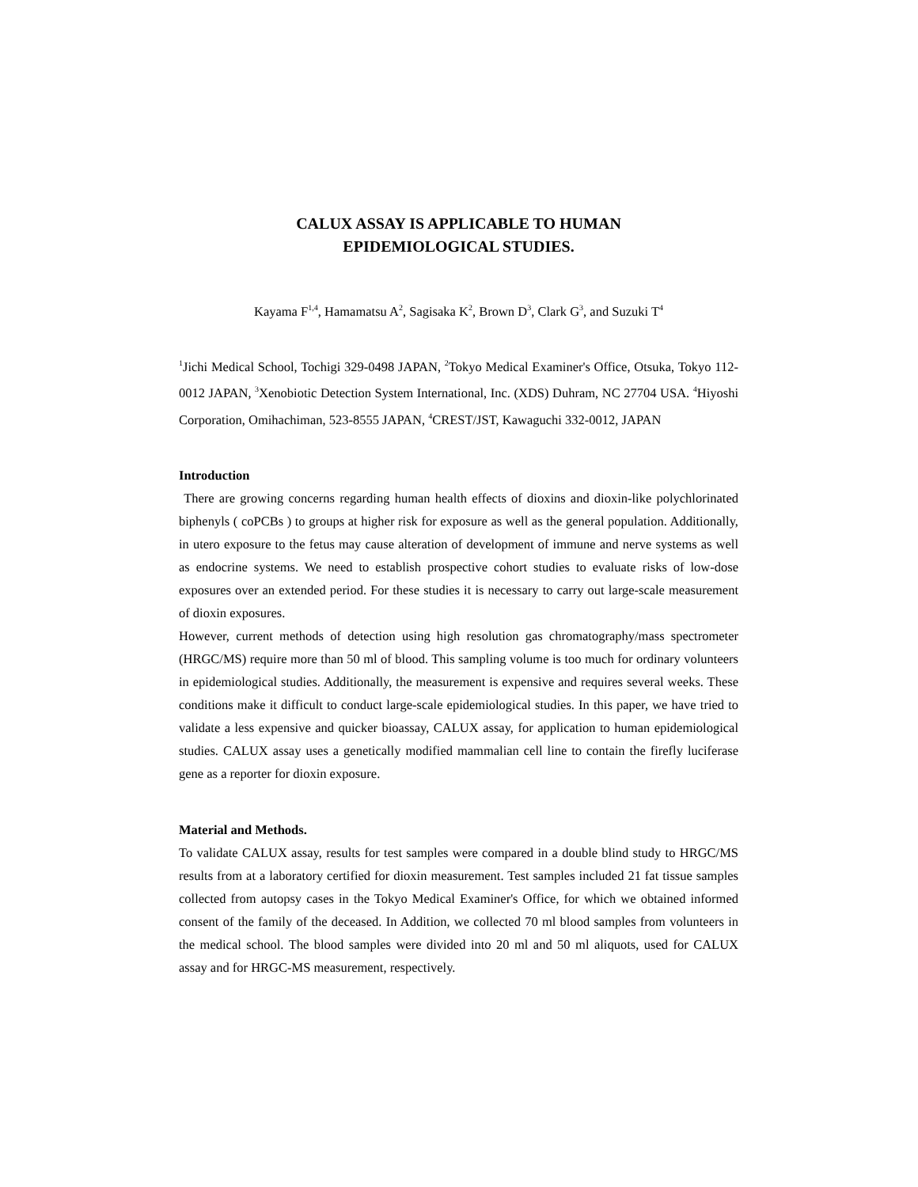CALUX ASSAY IS APPLICABLE TO HUMAN
EPIDEMIOLOGICAL STUDIES.
Kayama F<sup>1,4</sup>, Hamamatsu A<sup>2</sup>, Sagisaka K<sup>2</sup>, Brown D<sup>3</sup>, Clark G<sup>3</sup>, and Suzuki T<sup>4</sup>
<sup>1</sup> Jichi Medical School, Tochigi 329-0498 JAPAN, <sup>2</sup>Tokyo Medical Examiner's Office, Otsuka, Tokyo 112-0012 JAPAN, <sup>3</sup>Xenobiotic Detection System International, Inc. (XDS) Duhram, NC 27704 USA. <sup>4</sup>Hiyoshi Corporation, Omihachiman, 523-8555 JAPAN, <sup>4</sup>CREST/JST, Kawaguchi 332-0012, JAPAN
Introduction
There are growing concerns regarding human health effects of dioxins and dioxin-like polychlorinated biphenyls ( coPCBs ) to groups at higher risk for exposure as well as the general population. Additionally, in utero exposure to the fetus may cause alteration of development of immune and nerve systems as well as endocrine systems. We need to establish prospective cohort studies to evaluate risks of low-dose exposures over an extended period. For these studies it is necessary to carry out large-scale measurement of dioxin exposures.
However, current methods of detection using high resolution gas chromatography/mass spectrometer (HRGC/MS) require more than 50 ml of blood. This sampling volume is too much for ordinary volunteers in epidemiological studies. Additionally, the measurement is expensive and requires several weeks. These conditions make it difficult to conduct large-scale epidemiological studies. In this paper, we have tried to validate a less expensive and quicker bioassay, CALUX assay, for application to human epidemiological studies. CALUX assay uses a genetically modified mammalian cell line to contain the firefly luciferase gene as a reporter for dioxin exposure.
Material and Methods.
To validate CALUX assay, results for test samples were compared in a double blind study to HRGC/MS results from at a laboratory certified for dioxin measurement. Test samples included 21 fat tissue samples collected from autopsy cases in the Tokyo Medical Examiner's Office, for which we obtained informed consent of the family of the deceased. In Addition, we collected 70 ml blood samples from volunteers in the medical school. The blood samples were divided into 20 ml and 50 ml aliquots, used for CALUX assay and for HRGC-MS measurement, respectively.